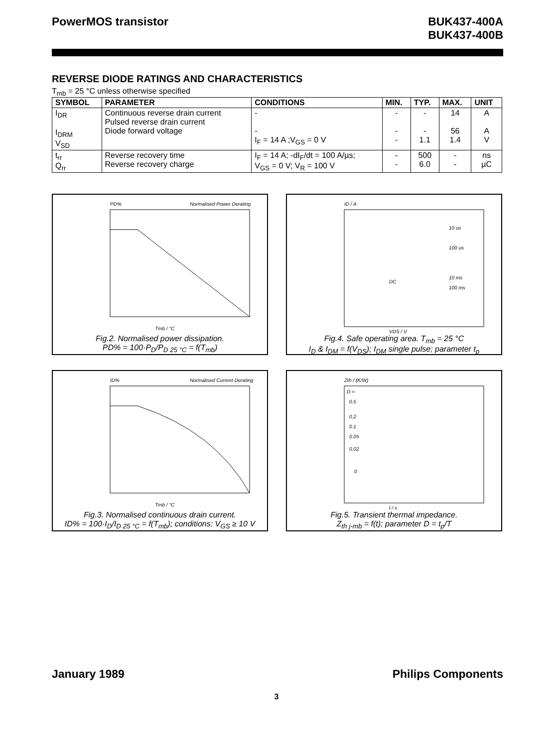PowerMOS transistor BUK437-400A
BUK437-400B
REVERSE DIODE RATINGS AND CHARACTERISTICS
T<sub>mb</sub> = 25 °C unless otherwise specified
| SYMBOL | PARAMETER | CONDITIONS | MIN. | TYP. | MAX. | UNIT |
| --- | --- | --- | --- | --- | --- | --- |
| I<sub>DR</sub> I<sub>DRM</sub> V<sub>SD</sub> | Continuous reverse drain current Pulsed reverse drain current Diode forward voltage | - - I<sub>F</sub> = 14 A ;V<sub>GS</sub> = 0 V | - - - | - - 1.1 | 14 56 1.4 | A A V |
| t<sub>rr</sub> Q<sub>rr</sub> | Reverse recovery time Reverse recovery charge | I<sub>F</sub> = 14 A; -dI<sub>F</sub>/dt = 100 A/µs; V<sub>GS</sub> = 0 V; V<sub>R</sub> = 100 V | - - | 500 6.0 | - - | ns µC |
PD%
Normalised Power Derating
Tmb / °C
Fig.2. Normalised power dissipation.
PD% = 100·P<sub>D</sub>/P<sub>D 25 °C</sub> = f(T<sub>mb</sub>)
ID / A
10 us
100 us
10 ms
100 ms
DC
VDS / V
Fig.4. Safe operating area. T<sub>mb</sub> = 25 °C
I<sub>D</sub> & I<sub>DM</sub> = f(V<sub>DS</sub>); I<sub>DM</sub> single pulse; parameter t<sub>p</sub>
ID%
Normalised Current Derating
Tmb / °C
Fig.3. Normalised continuous drain current.
ID% = 100·I<sub>D</sub>/I<sub>D 25 °C</sub> = f(T<sub>mb</sub>); conditions: V<sub>GS</sub> ≥ 10 V
Zth / (K/W)
D =
0.5
0.2
0.1
0.05
0.02
0
t / s
Fig.5. Transient thermal impedance.
Z<sub>th j-mb</sub> = f(t); parameter D = t<sub>p</sub>/T
January 1989 Philips Components
3